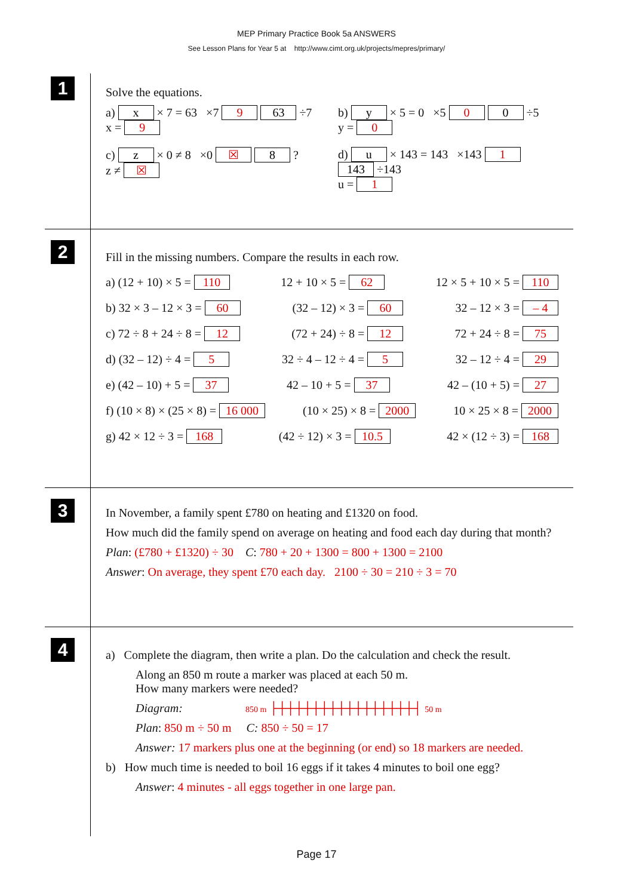MEP Primary Practice Book 5a ANSWERS
See Lesson Plans for Year 5 at http://www.cimt.org.uk/projects/mepres/primary/
1
Solve the equations.
a) x × 7 = 63 ×7 9 63 ÷7
x = 9
b) y × 5 = 0 ×5 0 0 ÷5
y = 0
c) z × 0 ≠ 8 ×0 ☒ 8 ?
z ≠ ☒
d) u × 143 = 143 ×143 1 143 ÷143
u = 1
2
Fill in the missing numbers. Compare the results in each row.
a) (12 + 10) × 5 = 110 12 + 10 × 5 = 62 12 × 5 + 10 × 5 = 110
b) 32 × 3 – 12 × 3 = 60 (32 – 12) × 3 = 60 32 – 12 × 3 = – 4
c) 72 ÷ 8 + 24 ÷ 8 = 12 (72 + 24) ÷ 8 = 12 72 + 24 ÷ 8 = 75
d) (32 – 12) ÷ 4 = 5 32 ÷ 4 – 12 ÷ 4 = 5 32 – 12 ÷ 4 = 29
e) (42 – 10) + 5 = 37 42 – 10 + 5 = 37 42 – (10 + 5) = 27
f) (10 × 8) × (25 × 8) = 16 000 (10 × 25) × 8 = 2000 10 × 25 × 8 = 2000
g) 42 × 12 ÷ 3 = 168 (42 ÷ 12) × 3 = 10.5 42 × (12 ÷ 3) = 168
3
In November, a family spent £780 on heating and £1320 on food.
How much did the family spend on average on heating and food each day during that month?
Plan: (£780 + £1320) ÷ 30 C: 780 + 20 + 1300 = 800 + 1300 = 2100
Answer: On average, they spent £70 each day. 2100 ÷ 30 = 210 ÷ 3 = 70
4
a) Complete the diagram, then write a plan. Do the calculation and check the result.
Along an 850 m route a marker was placed at each 50 m.
How many markers were needed?
Diagram: 850 m ├┼┼┼┼┼┼┼┼┼┼┼┼┼┼┼┼┤ 50 m
Plan: 850 m ÷ 50 m C: 850 ÷ 50 = 17
Answer: 17 markers plus one at the beginning (or end) so 18 markers are needed.
b) How much time is needed to boil 16 eggs if it takes 4 minutes to boil one egg?
Answer: 4 minutes - all eggs together in one large pan.
Page 17